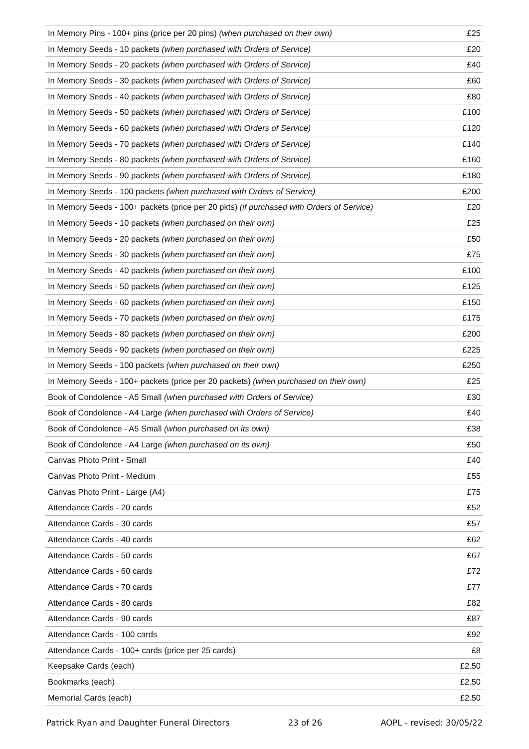| In Memory Pins - 100+ pins (price per 20 pins) (when purchased on their own) | £25 |
| In Memory Seeds - 10 packets (when purchased with Orders of Service) | £20 |
| In Memory Seeds - 20 packets (when purchased with Orders of Service) | £40 |
| In Memory Seeds - 30 packets (when purchased with Orders of Service) | £60 |
| In Memory Seeds - 40 packets (when purchased with Orders of Service) | £80 |
| In Memory Seeds - 50 packets (when purchased with Orders of Service) | £100 |
| In Memory Seeds - 60 packets (when purchased with Orders of Service) | £120 |
| In Memory Seeds - 70 packets (when purchased with Orders of Service) | £140 |
| In Memory Seeds - 80 packets (when purchased with Orders of Service) | £160 |
| In Memory Seeds - 90 packets (when purchased with Orders of Service) | £180 |
| In Memory Seeds - 100 packets (when purchased with Orders of Service) | £200 |
| In Memory Seeds - 100+ packets (price per 20 pkts) (if purchased with Orders of Service) | £20 |
| In Memory Seeds - 10 packets (when purchased on their own) | £25 |
| In Memory Seeds - 20 packets (when purchased on their own) | £50 |
| In Memory Seeds - 30 packets (when purchased on their own) | £75 |
| In Memory Seeds - 40 packets (when purchased on their own) | £100 |
| In Memory Seeds - 50 packets (when purchased on their own) | £125 |
| In Memory Seeds - 60 packets (when purchased on their own) | £150 |
| In Memory Seeds - 70 packets (when purchased on their own) | £175 |
| In Memory Seeds - 80 packets (when purchased on their own) | £200 |
| In Memory Seeds - 90 packets (when purchased on their own) | £225 |
| In Memory Seeds - 100 packets (when purchased on their own) | £250 |
| In Memory Seeds - 100+ packets (price per 20 packets) (when purchased on their own) | £25 |
| Book of Condolence - A5 Small (when purchased with Orders of Service) | £30 |
| Book of Condolence - A4 Large (when purchased with Orders of Service) | £40 |
| Book of Condolence - A5 Small (when purchased on its own) | £38 |
| Book of Condolence - A4 Large (when purchased on its own) | £50 |
| Canvas Photo Print - Small | £40 |
| Canvas Photo Print - Medium | £55 |
| Canvas Photo Print - Large (A4) | £75 |
| Attendance Cards - 20 cards | £52 |
| Attendance Cards - 30 cards | £57 |
| Attendance Cards - 40 cards | £62 |
| Attendance Cards - 50 cards | £67 |
| Attendance Cards - 60 cards | £72 |
| Attendance Cards - 70 cards | £77 |
| Attendance Cards - 80 cards | £82 |
| Attendance Cards - 90 cards | £87 |
| Attendance Cards - 100 cards | £92 |
| Attendance Cards - 100+ cards (price per 25 cards) | £8 |
| Keepsake Cards (each) | £2.50 |
| Bookmarks (each) | £2.50 |
| Memorial Cards (each) | £2.50 |
Patrick Ryan and Daughter Funeral Directors 23 of 26 AOPL - revised: 30/05/22